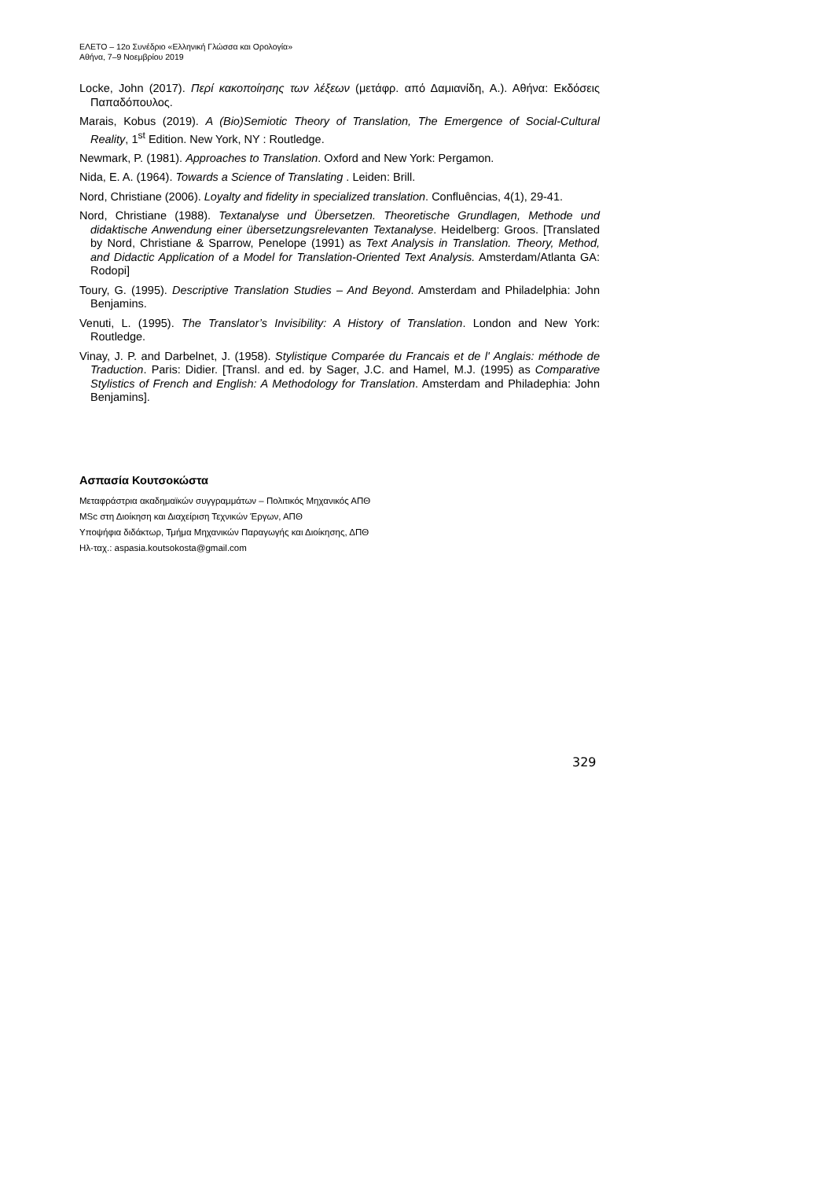ΕΛΕΤΟ – 12ο Συνέδριο «Ελληνική Γλώσσα και Ορολογία»
Αθήνα, 7–9 Νοεμβρίου 2019
Locke, John (2017). Περί κακοποίησης των λέξεων (μετάφρ. από Δαμιανίδη, Α.). Αθήνα: Εκδόσεις Παπαδόπουλος.
Marais, Kobus (2019). A (Bio)Semiotic Theory of Translation, The Emergence of Social-Cultural Reality, 1<sup>st</sup> Edition. New York, NY : Routledge.
Newmark, P. (1981). Approaches to Translation. Oxford and New York: Pergamon.
Nida, E. A. (1964). Towards a Science of Translating . Leiden: Brill.
Nord, Christiane (2006). Loyalty and fidelity in specialized translation. Confluências, 4(1), 29-41.
Nord, Christiane (1988). Textanalyse und Übersetzen. Theoretische Grundlagen, Methode und didaktische Anwendung einer übersetzungsrelevanten Textanalyse. Heidelberg: Groos. [Translated by Nord, Christiane & Sparrow, Penelope (1991) as Text Analysis in Translation. Theory, Method, and Didactic Application of a Model for Translation-Oriented Text Analysis. Amsterdam/Atlanta GA: Rodopi]
Toury, G. (1995). Descriptive Translation Studies – And Beyond. Amsterdam and Philadelphia: John Benjamins.
Venuti, L. (1995). The Translator’s Invisibility: A History of Translation. London and New York: Routledge.
Vinay, J. P. and Darbelnet, J. (1958). Stylistique Comparée du Francais et de l' Anglais: méthode de Traduction. Paris: Didier. [Transl. and ed. by Sager, J.C. and Hamel, M.J. (1995) as Comparative Stylistics of French and English: A Methodology for Translation. Amsterdam and Philadephia: John Benjamins].
Ασπασία Κουτσοκώστα
Μεταφράστρια ακαδημαϊκών συγγραμμάτων – Πολιτικός Μηχανικός ΑΠΘ
MSc στη Διοίκηση και Διαχείριση Τεχνικών Έργων, ΑΠΘ
Υποψήφια διδάκτωρ, Τμήμα Μηχανικών Παραγωγής και Διοίκησης, ΔΠΘ
Ηλ-ταχ.: aspasia.koutsokosta@gmail.com
329